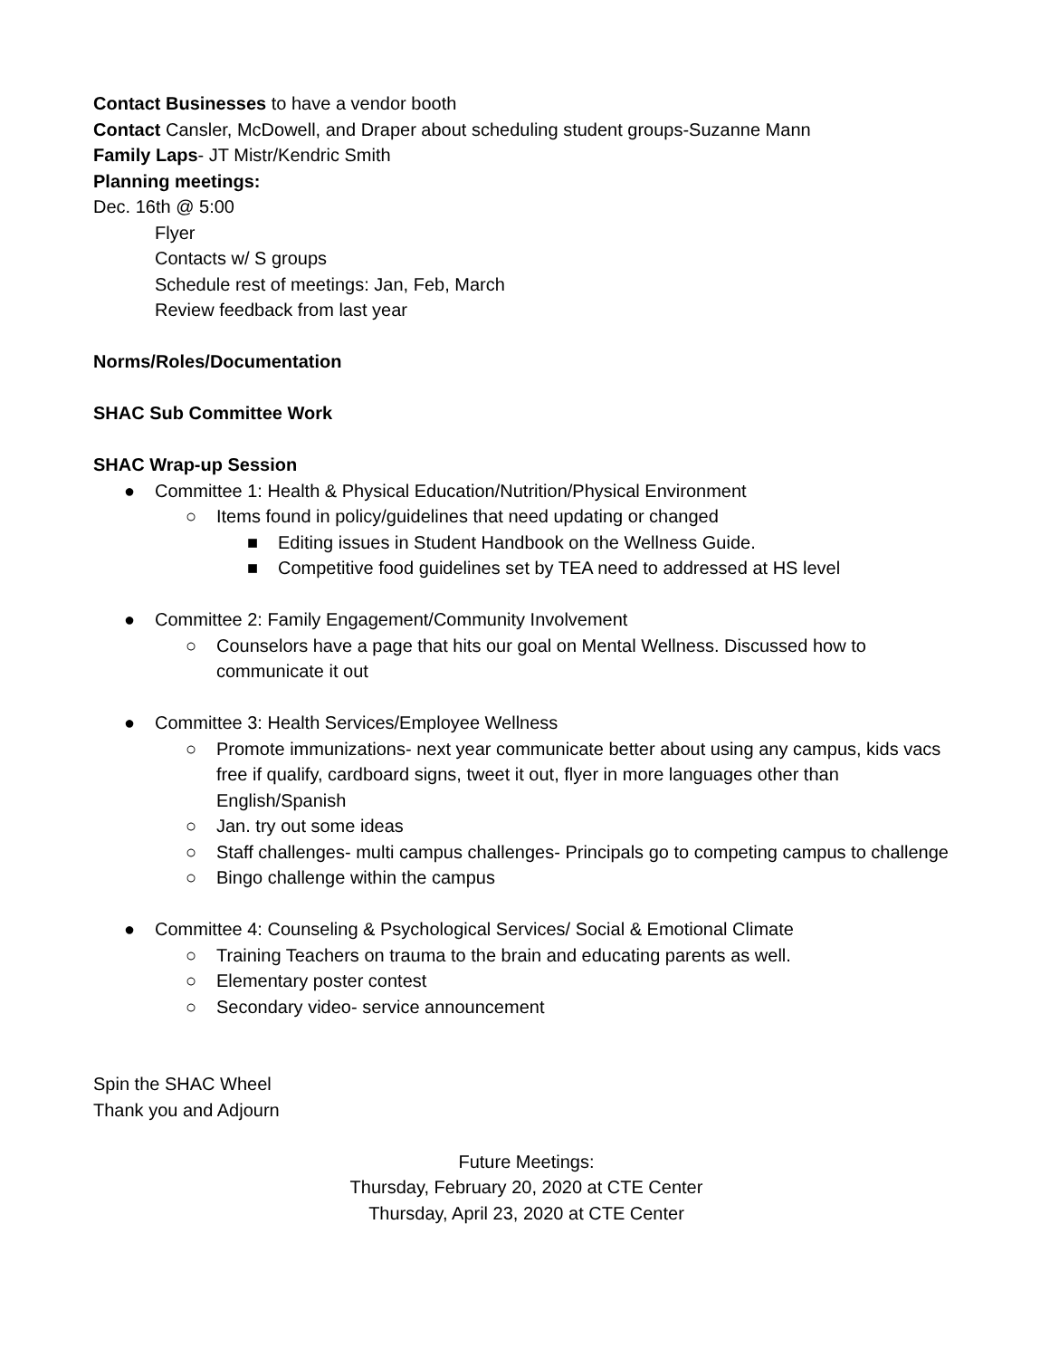Contact Businesses to have a vendor booth
Contact Cansler, McDowell, and Draper about scheduling student groups-Suzanne Mann
Family Laps- JT Mistr/Kendric Smith
Planning meetings:
Dec. 16th @ 5:00
Flyer
Contacts w/ S groups
Schedule rest of meetings: Jan, Feb, March
Review feedback from last year
Norms/Roles/Documentation
SHAC Sub Committee Work
SHAC Wrap-up Session
● Committee 1: Health & Physical Education/Nutrition/Physical Environment
○ Items found in policy/guidelines that need updating or changed
■ Editing issues in Student Handbook on the Wellness Guide.
■ Competitive food guidelines set by TEA need to addressed at HS level
● Committee 2: Family Engagement/Community Involvement
○ Counselors have a page that hits our goal on Mental Wellness. Discussed how to communicate it out
● Committee 3: Health Services/Employee Wellness
○ Promote immunizations- next year communicate better about using any campus, kids vacs free if qualify, cardboard signs, tweet it out, flyer in more languages other than English/Spanish
○ Jan. try out some ideas
○ Staff challenges- multi campus challenges- Principals go to competing campus to challenge
○ Bingo challenge within the campus
● Committee 4: Counseling & Psychological Services/ Social & Emotional Climate
○ Training Teachers on trauma to the brain and educating parents as well.
○ Elementary poster contest
○ Secondary video- service announcement
Spin the SHAC Wheel
Thank you and Adjourn
Future Meetings:
Thursday, February 20, 2020 at CTE Center
Thursday, April 23, 2020 at CTE Center